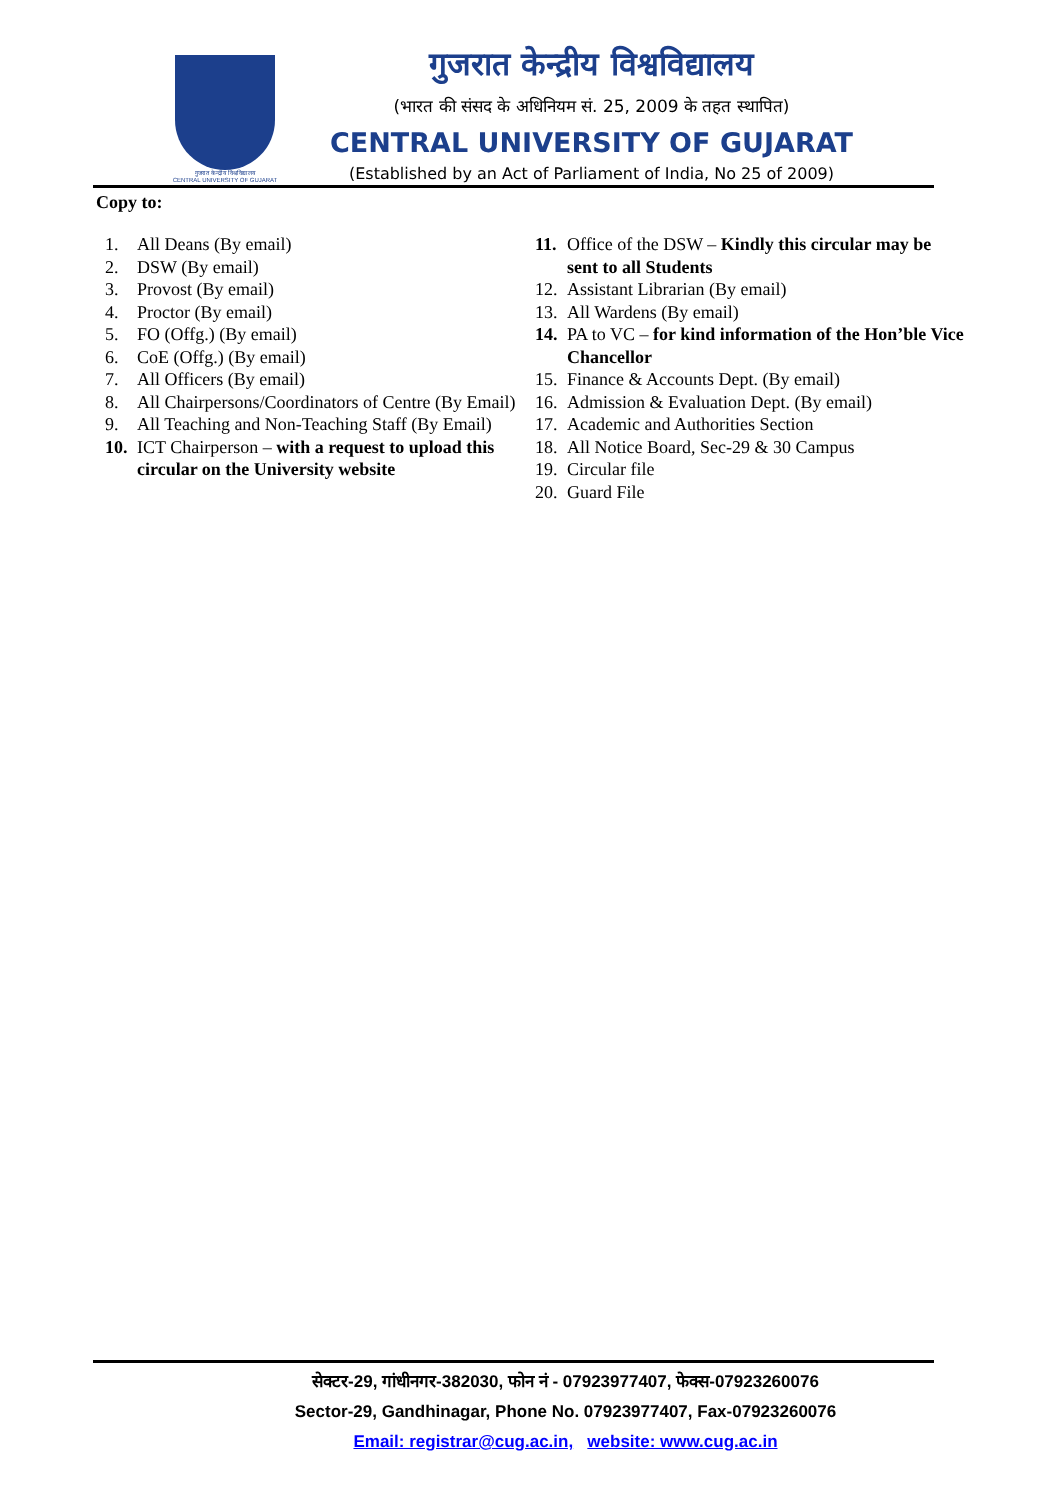गुजरात केन्द्रीय विश्वविद्यालय
CENTRAL UNIVERSITY OF GUJARAT
गुजरात केन्द्रीय विश्वविद्यालय
(भारत की संसद के अधिनियम सं. 25, 2009 के तहत स्थापित)
CENTRAL UNIVERSITY OF GUJARAT
(Established by an Act of Parliament of India, No 25 of 2009)
Copy to:
1. All Deans (By email)
2. DSW (By email)
3. Provost (By email)
4. Proctor (By email)
5. FO (Offg.) (By email)
6. CoE (Offg.) (By email)
7. All Officers (By email)
8. All Chairpersons/Coordinators of Centre (By Email)
9. All Teaching and Non-Teaching Staff (By Email)
10. ICT Chairperson – with a request to upload this circular on the University website
11. Office of the DSW – Kindly this circular may be sent to all Students
12. Assistant Librarian (By email)
13. All Wardens (By email)
14. PA to VC – for kind information of the Hon’ble Vice Chancellor
15. Finance & Accounts Dept. (By email)
16. Admission & Evaluation Dept. (By email)
17. Academic and Authorities Section
18. All Notice Board, Sec-29 & 30 Campus
19. Circular file
20. Guard File
सेक्टर-29, गांधीनगर-382030, फोन नं - 07923977407, फेक्स-07923260076
Sector-29, Gandhinagar, Phone No. 07923977407, Fax-07923260076
Email: registrar@cug.ac.in, website: www.cug.ac.in